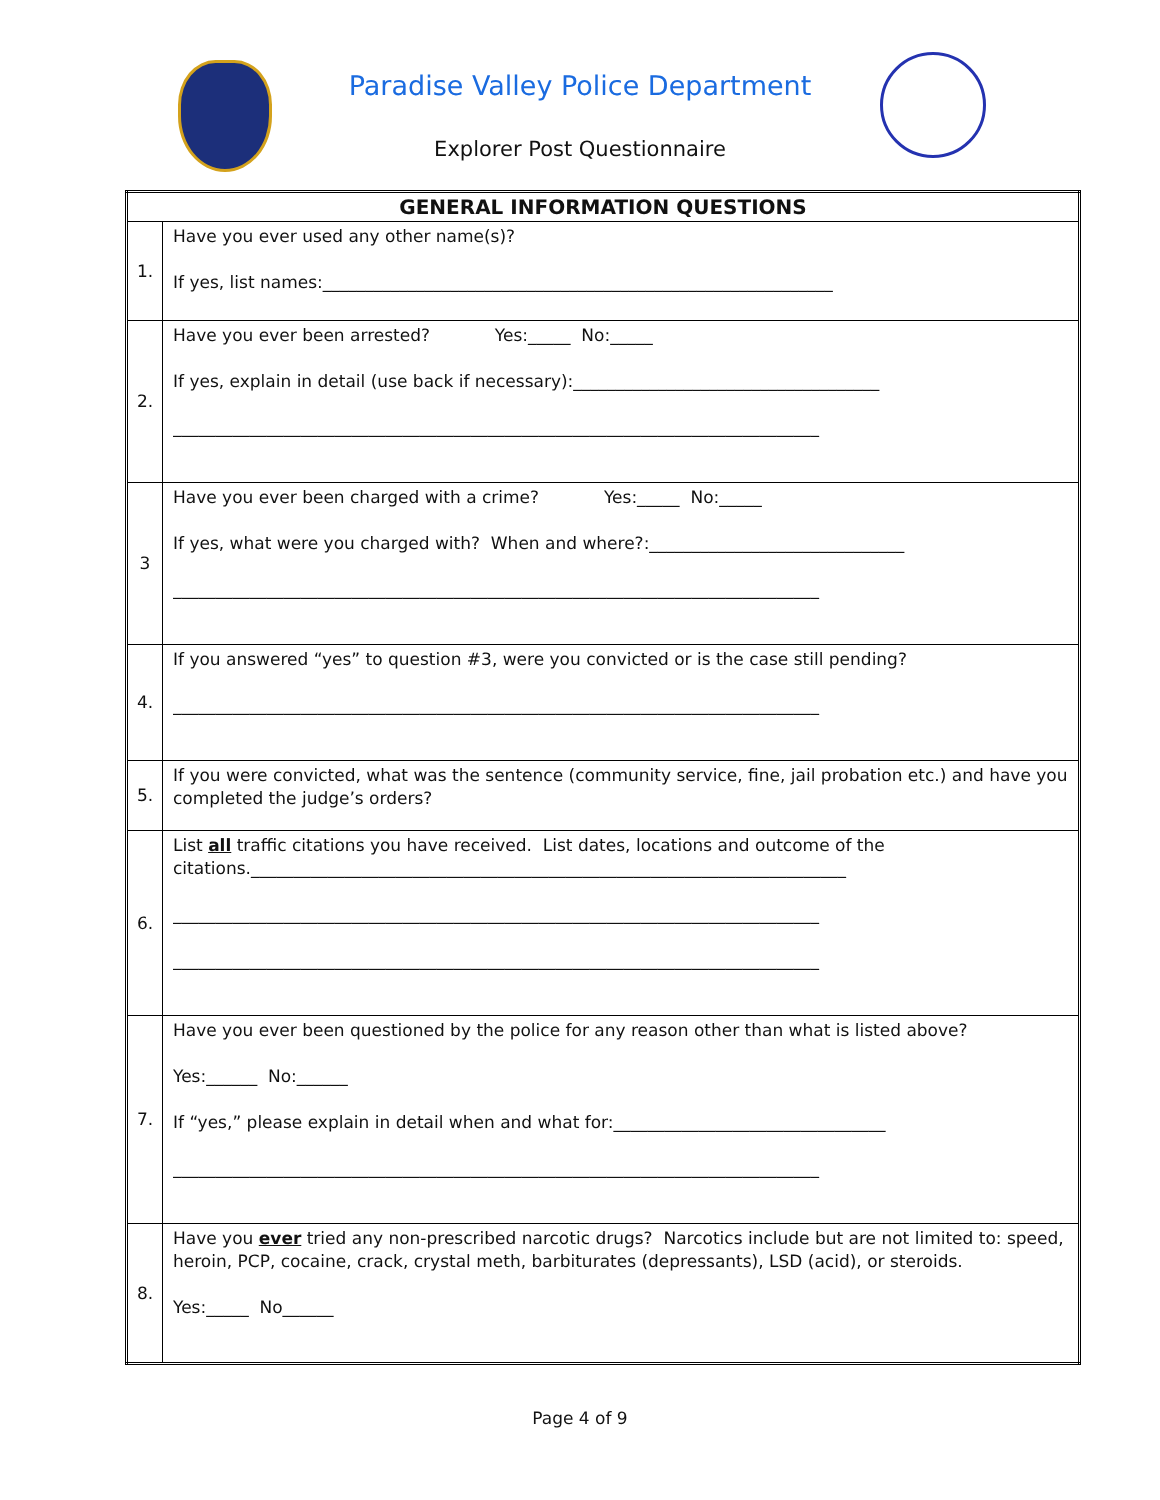Paradise Valley Police Department
Explorer Post Questionnaire
| GENERAL INFORMATION QUESTIONS | |
| --- | --- |
| 1. | Have you ever used any other name(s)? If yes, list names:____________________________________________________________ |
| 2. | Have you ever been arrested? Yes:_____ No:_____ If yes, explain in detail (use back if necessary):____________________________________ ____________________________________________________________________________ |
| 3 | Have you ever been charged with a crime? Yes:_____ No:_____ If yes, what were you charged with? When and where?:______________________________ ____________________________________________________________________________ |
| 4. | If you answered “yes” to question #3, were you convicted or is the case still pending? ____________________________________________________________________________ |
| 5. | If you were convicted, what was the sentence (community service, fine, jail probation etc.) and have you completed the judge’s orders? |
| 6. | List all traffic citations you have received. List dates, locations and outcome of the citations.______________________________________________________________________ ____________________________________________________________________________ ____________________________________________________________________________ |
| 7. | Have you ever been questioned by the police for any reason other than what is listed above? Yes:______ No:______ If “yes,” please explain in detail when and what for:________________________________ ____________________________________________________________________________ |
| 8. | Have you ever tried any non-prescribed narcotic drugs? Narcotics include but are not limited to: speed, heroin, PCP, cocaine, crack, crystal meth, barbiturates (depressants), LSD (acid), or steroids. Yes:_____ No______ |
Page 4 of 9